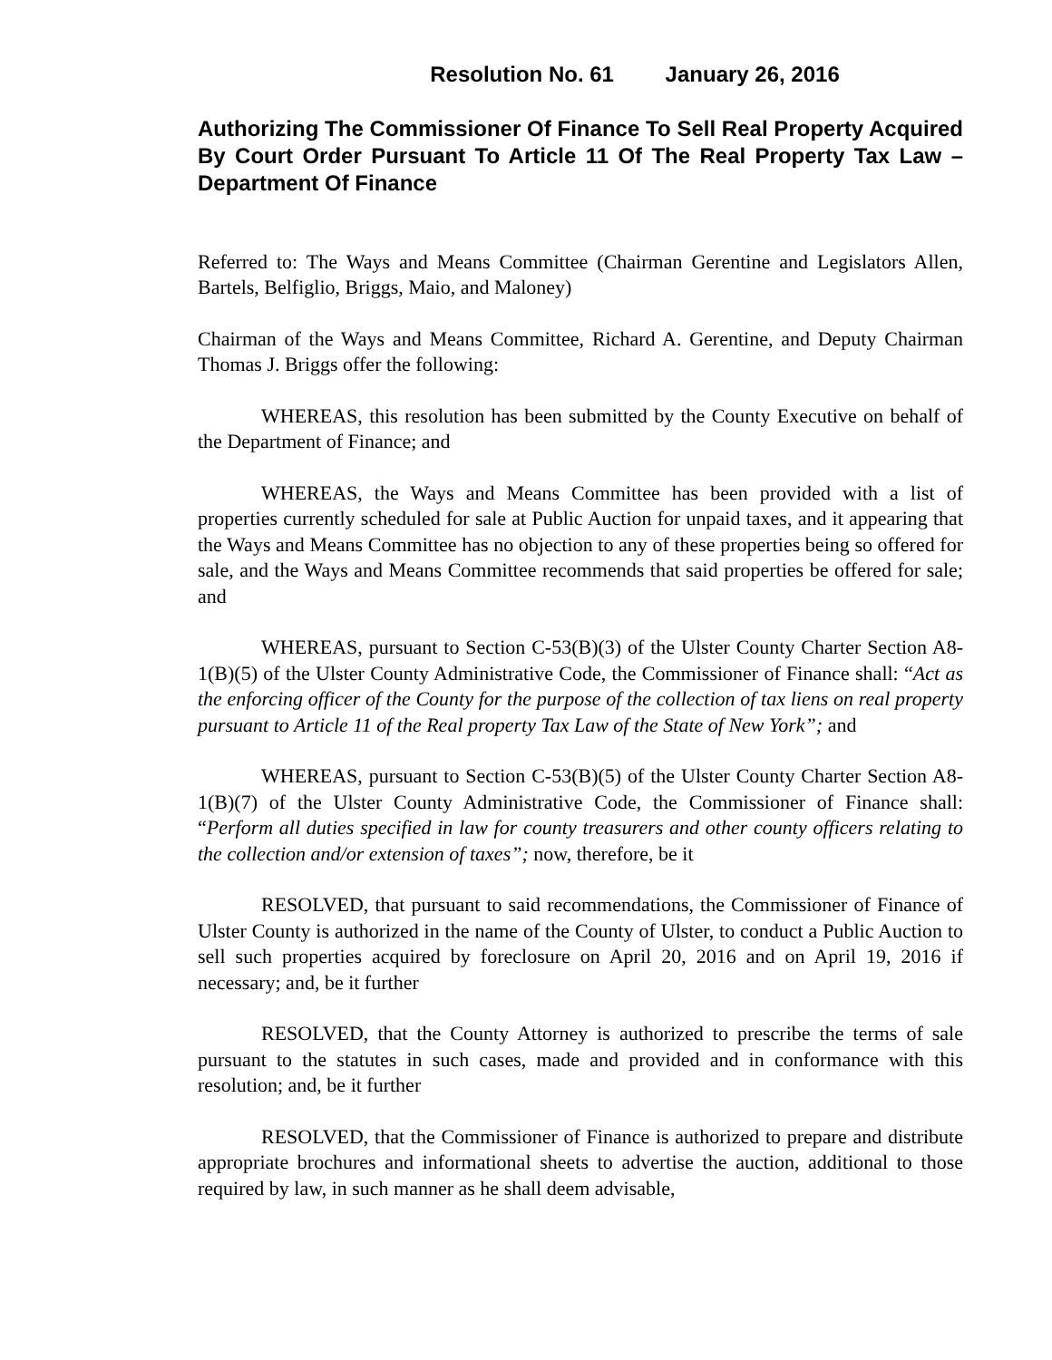Resolution No. 61 January 26, 2016
Authorizing The Commissioner Of Finance To Sell Real Property Acquired By Court Order Pursuant To Article 11 Of The Real Property Tax Law – Department Of Finance
Referred to: The Ways and Means Committee (Chairman Gerentine and Legislators Allen, Bartels, Belfiglio, Briggs, Maio, and Maloney)
Chairman of the Ways and Means Committee, Richard A. Gerentine, and Deputy Chairman Thomas J. Briggs offer the following:
WHEREAS, this resolution has been submitted by the County Executive on behalf of the Department of Finance; and
WHEREAS, the Ways and Means Committee has been provided with a list of properties currently scheduled for sale at Public Auction for unpaid taxes, and it appearing that the Ways and Means Committee has no objection to any of these properties being so offered for sale, and the Ways and Means Committee recommends that said properties be offered for sale; and
WHEREAS, pursuant to Section C-53(B)(3) of the Ulster County Charter Section A8-1(B)(5) of the Ulster County Administrative Code, the Commissioner of Finance shall: “Act as the enforcing officer of the County for the purpose of the collection of tax liens on real property pursuant to Article 11 of the Real property Tax Law of the State of New York”; and
WHEREAS, pursuant to Section C-53(B)(5) of the Ulster County Charter Section A8-1(B)(7) of the Ulster County Administrative Code, the Commissioner of Finance shall: “Perform all duties specified in law for county treasurers and other county officers relating to the collection and/or extension of taxes”; now, therefore, be it
RESOLVED, that pursuant to said recommendations, the Commissioner of Finance of Ulster County is authorized in the name of the County of Ulster, to conduct a Public Auction to sell such properties acquired by foreclosure on April 20, 2016 and on April 19, 2016 if necessary; and, be it further
RESOLVED, that the County Attorney is authorized to prescribe the terms of sale pursuant to the statutes in such cases, made and provided and in conformance with this resolution; and, be it further
RESOLVED, that the Commissioner of Finance is authorized to prepare and distribute appropriate brochures and informational sheets to advertise the auction, additional to those required by law, in such manner as he shall deem advisable,